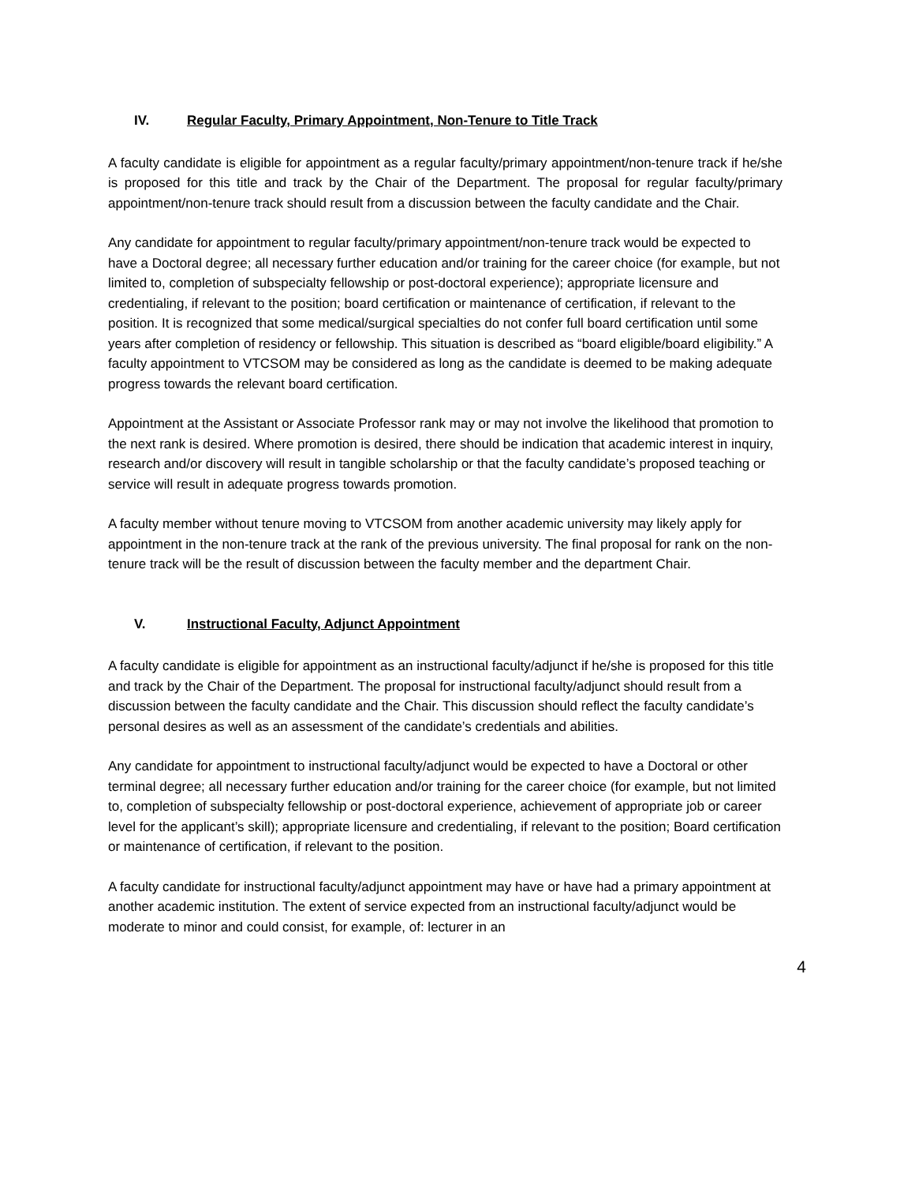IV. Regular Faculty, Primary Appointment, Non-Tenure to Title Track
A faculty candidate is eligible for appointment as a regular faculty/primary appointment/non-tenure track if he/she is proposed for this title and track by the Chair of the Department. The proposal for regular faculty/primary appointment/non-tenure track should result from a discussion between the faculty candidate and the Chair.
Any candidate for appointment to regular faculty/primary appointment/non-tenure track would be expected to have a Doctoral degree; all necessary further education and/or training for the career choice (for example, but not limited to, completion of subspecialty fellowship or post-doctoral experience); appropriate licensure and credentialing, if relevant to the position; board certification or maintenance of certification, if relevant to the position. It is recognized that some medical/surgical specialties do not confer full board certification until some years after completion of residency or fellowship. This situation is described as “board eligible/board eligibility.” A faculty appointment to VTCSOM may be considered as long as the candidate is deemed to be making adequate progress towards the relevant board certification.
Appointment at the Assistant or Associate Professor rank may or may not involve the likelihood that promotion to the next rank is desired. Where promotion is desired, there should be indication that academic interest in inquiry, research and/or discovery will result in tangible scholarship or that the faculty candidate’s proposed teaching or service will result in adequate progress towards promotion.
A faculty member without tenure moving to VTCSOM from another academic university may likely apply for appointment in the non-tenure track at the rank of the previous university. The final proposal for rank on the non-tenure track will be the result of discussion between the faculty member and the department Chair.
V. Instructional Faculty, Adjunct Appointment
A faculty candidate is eligible for appointment as an instructional faculty/adjunct if he/she is proposed for this title and track by the Chair of the Department. The proposal for instructional faculty/adjunct should result from a discussion between the faculty candidate and the Chair. This discussion should reflect the faculty candidate’s personal desires as well as an assessment of the candidate’s credentials and abilities.
Any candidate for appointment to instructional faculty/adjunct would be expected to have a Doctoral or other terminal degree; all necessary further education and/or training for the career choice (for example, but not limited to, completion of subspecialty fellowship or post-doctoral experience, achievement of appropriate job or career level for the applicant’s skill); appropriate licensure and credentialing, if relevant to the position; Board certification or maintenance of certification, if relevant to the position.
A faculty candidate for instructional faculty/adjunct appointment may have or have had a primary appointment at another academic institution. The extent of service expected from an instructional faculty/adjunct would be moderate to minor and could consist, for example, of: lecturer in an
4